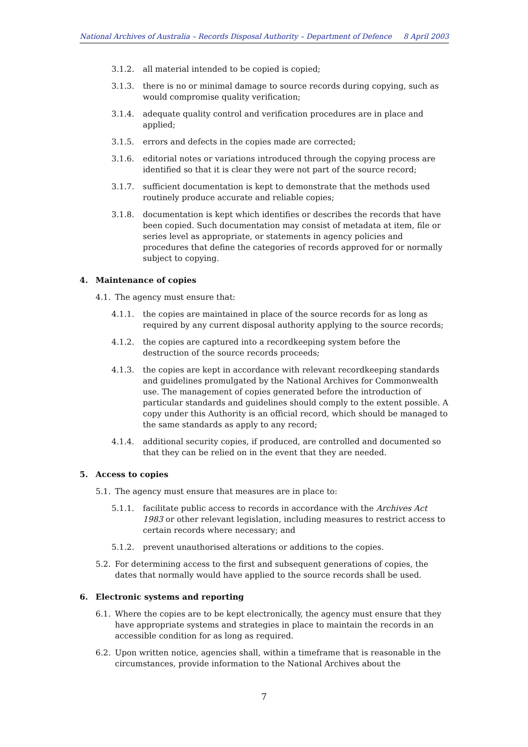National Archives of Australia – Records Disposal Authority – Department of Defence 8 April 2003
3.1.2. all material intended to be copied is copied;
3.1.3. there is no or minimal damage to source records during copying, such as would compromise quality verification;
3.1.4. adequate quality control and verification procedures are in place and applied;
3.1.5. errors and defects in the copies made are corrected;
3.1.6. editorial notes or variations introduced through the copying process are identified so that it is clear they were not part of the source record;
3.1.7. sufficient documentation is kept to demonstrate that the methods used routinely produce accurate and reliable copies;
3.1.8. documentation is kept which identifies or describes the records that have been copied. Such documentation may consist of metadata at item, file or series level as appropriate, or statements in agency policies and procedures that define the categories of records approved for or normally subject to copying.
4. Maintenance of copies
4.1. The agency must ensure that:
4.1.1. the copies are maintained in place of the source records for as long as required by any current disposal authority applying to the source records;
4.1.2. the copies are captured into a recordkeeping system before the destruction of the source records proceeds;
4.1.3. the copies are kept in accordance with relevant recordkeeping standards and guidelines promulgated by the National Archives for Commonwealth use. The management of copies generated before the introduction of particular standards and guidelines should comply to the extent possible. A copy under this Authority is an official record, which should be managed to the same standards as apply to any record;
4.1.4. additional security copies, if produced, are controlled and documented so that they can be relied on in the event that they are needed.
5. Access to copies
5.1. The agency must ensure that measures are in place to:
5.1.1. facilitate public access to records in accordance with the Archives Act 1983 or other relevant legislation, including measures to restrict access to certain records where necessary; and
5.1.2. prevent unauthorised alterations or additions to the copies.
5.2. For determining access to the first and subsequent generations of copies, the dates that normally would have applied to the source records shall be used.
6. Electronic systems and reporting
6.1. Where the copies are to be kept electronically, the agency must ensure that they have appropriate systems and strategies in place to maintain the records in an accessible condition for as long as required.
6.2. Upon written notice, agencies shall, within a timeframe that is reasonable in the circumstances, provide information to the National Archives about the
7